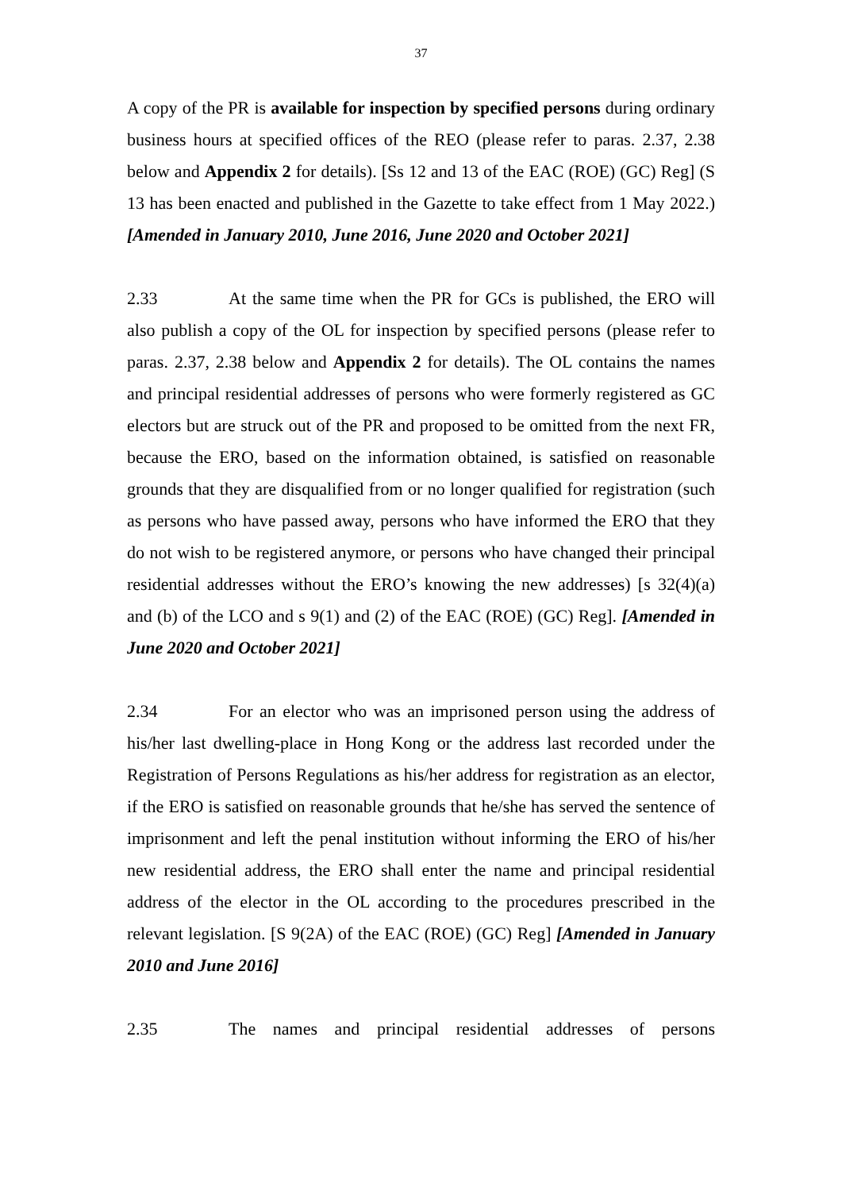37
A copy of the PR is available for inspection by specified persons during ordinary business hours at specified offices of the REO (please refer to paras. 2.37, 2.38 below and Appendix 2 for details). [Ss 12 and 13 of the EAC (ROE) (GC) Reg] (S 13 has been enacted and published in the Gazette to take effect from 1 May 2022.) [Amended in January 2010, June 2016, June 2020 and October 2021]
2.33 At the same time when the PR for GCs is published, the ERO will also publish a copy of the OL for inspection by specified persons (please refer to paras. 2.37, 2.38 below and Appendix 2 for details). The OL contains the names and principal residential addresses of persons who were formerly registered as GC electors but are struck out of the PR and proposed to be omitted from the next FR, because the ERO, based on the information obtained, is satisfied on reasonable grounds that they are disqualified from or no longer qualified for registration (such as persons who have passed away, persons who have informed the ERO that they do not wish to be registered anymore, or persons who have changed their principal residential addresses without the ERO’s knowing the new addresses) [s 32(4)(a) and (b) of the LCO and s 9(1) and (2) of the EAC (ROE) (GC) Reg]. [Amended in June 2020 and October 2021]
2.34 For an elector who was an imprisoned person using the address of his/her last dwelling-place in Hong Kong or the address last recorded under the Registration of Persons Regulations as his/her address for registration as an elector, if the ERO is satisfied on reasonable grounds that he/she has served the sentence of imprisonment and left the penal institution without informing the ERO of his/her new residential address, the ERO shall enter the name and principal residential address of the elector in the OL according to the procedures prescribed in the relevant legislation. [S 9(2A) of the EAC (ROE) (GC) Reg] [Amended in January 2010 and June 2016]
2.35 The names and principal residential addresses of persons